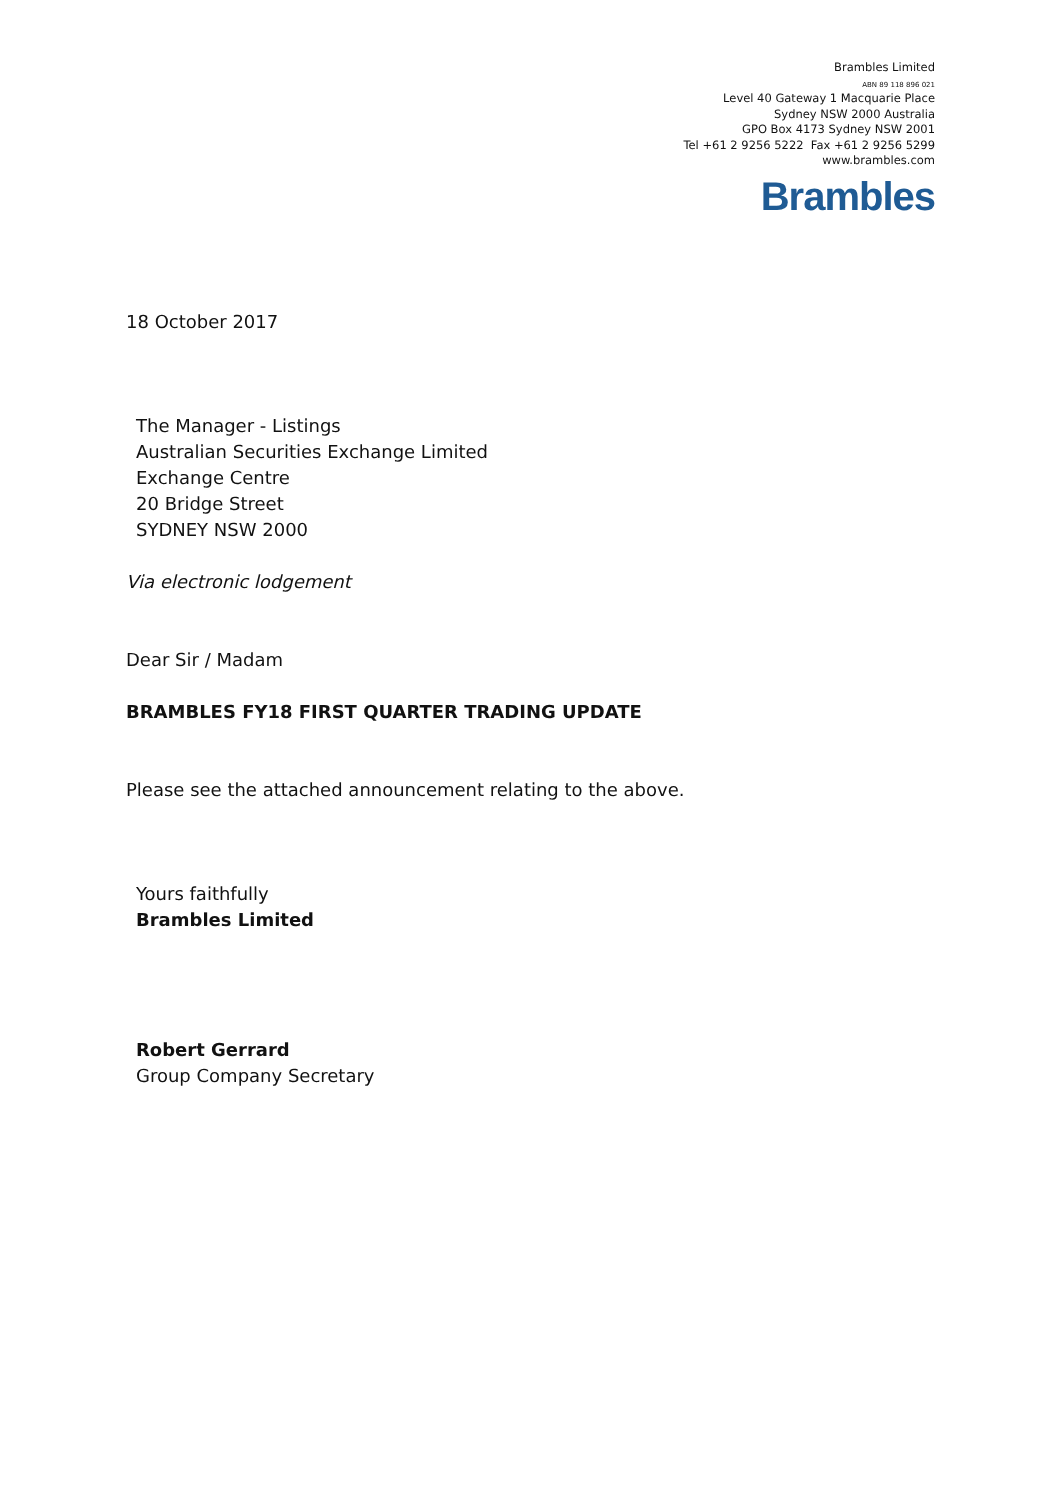Brambles Limited
ABN 89 118 896 021
Level 40 Gateway 1 Macquarie Place
Sydney NSW 2000 Australia
GPO Box 4173 Sydney NSW 2001
Tel +61 2 9256 5222 Fax +61 2 9256 5299
www.brambles.com
Brambles
18 October 2017
The Manager - Listings
Australian Securities Exchange Limited
Exchange Centre
20 Bridge Street
SYDNEY NSW 2000
Via electronic lodgement
Dear Sir / Madam
BRAMBLES FY18 FIRST QUARTER TRADING UPDATE
Please see the attached announcement relating to the above.
Yours faithfully
Brambles Limited
Robert Gerrard
Group Company Secretary